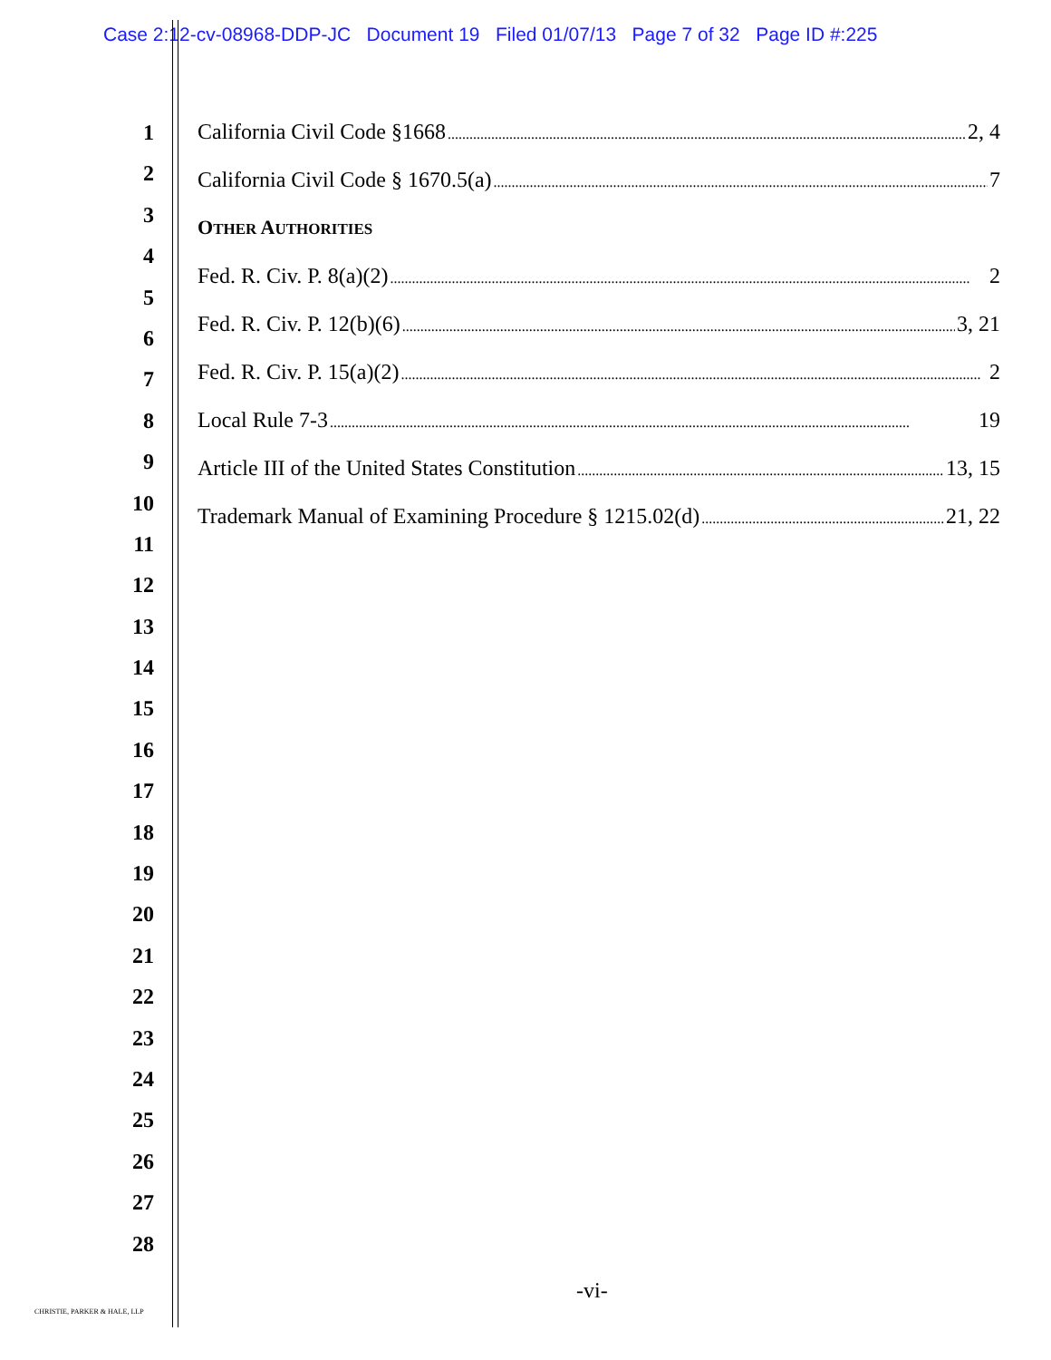Case 2:12-cv-08968-DDP-JC Document 19 Filed 01/07/13 Page 7 of 32 Page ID #:225
1
2
3
4
5
6
7
8
9
10
11
12
13
14
15
16
17
18
19
20
21
22
23
24
25
26
27
28
California Civil Code §1668 2, 4
California Civil Code § 1670.5(a) 7
OTHER AUTHORITIES
Fed. R. Civ. P. 8(a)(2) 2
Fed. R. Civ. P. 12(b)(6) 3, 21
Fed. R. Civ. P. 15(a)(2) 2
Local Rule 7-3 19
Article III of the United States Constitution 13, 15
Trademark Manual of Examining Procedure § 1215.02(d) 21, 22
-vi-
CHRISTIE, PARKER & HALE, LLP